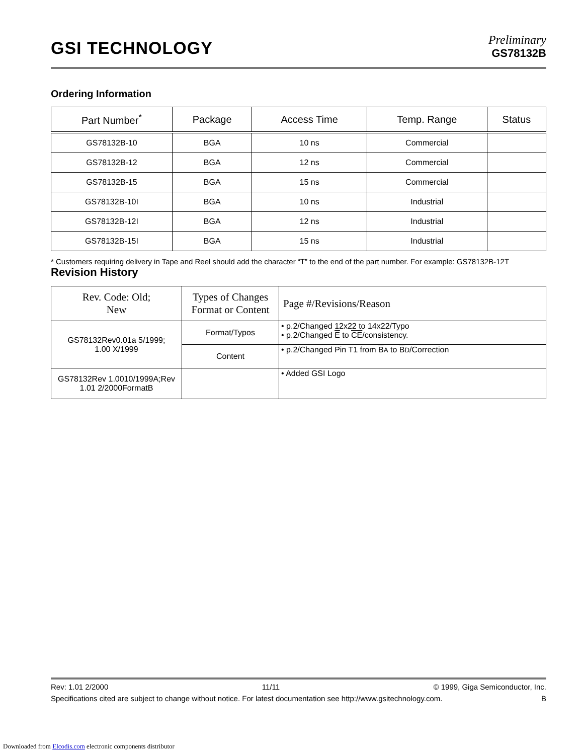GSI TECHNOLOGY
Preliminary
GS78132B
Ordering Information
| Part Number<sup>*</sup> | Package | Access Time | Temp. Range | Status |
| --- | --- | --- | --- | --- |
| GS78132B-10 | BGA | 10 ns | Commercial | |
| GS78132B-12 | BGA | 12 ns | Commercial | |
| GS78132B-15 | BGA | 15 ns | Commercial | |
| GS78132B-10I | BGA | 10 ns | Industrial | |
| GS78132B-12I | BGA | 12 ns | Industrial | |
| GS78132B-15I | BGA | 15 ns | Industrial | |
* Customers requiring delivery in Tape and Reel should add the character “T” to the end of the part number. For example: GS78132B-12T
Revision History
| Rev. Code: Old; New | Types of Changes Format or Content | Page #/Revisions/Reason |
| --- | --- | --- |
| GS78132Rev0.01a 5/1999; 1.00 X/1999 | Format/Typos | • p.2/Changed 12x22 to 14x22/Typo • p.2/Changed E to CE /consistency. |
| | Content | • p.2/Changed Pin T1 from B A to B D /Correction |
| GS78132Rev 1.0010/1999A;Rev 1.01 2/2000FormatB | | • Added GSI Logo |
Rev: 1.01 2/2000 11/11 © 1999, Giga Semiconductor, Inc.
Specifications cited are subject to change without notice. For latest documentation see http://www.gsitechnology.com. B
Downloaded from Elcodis.com electronic components distributor